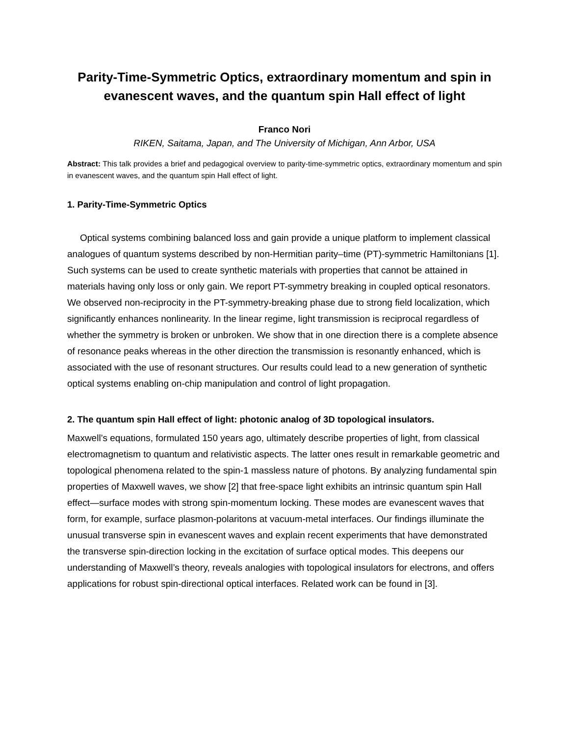Parity-Time-Symmetric Optics, extraordinary momentum and spin in evanescent waves, and the quantum spin Hall effect of light
Franco Nori
RIKEN, Saitama, Japan, and The University of Michigan, Ann Arbor, USA
Abstract: This talk provides a brief and pedagogical overview to parity-time-symmetric optics, extraordinary momentum and spin in evanescent waves, and the quantum spin Hall effect of light.
1. Parity-Time-Symmetric Optics
Optical systems combining balanced loss and gain provide a unique platform to implement classical analogues of quantum systems described by non-Hermitian parity–time (PT)-symmetric Hamiltonians [1]. Such systems can be used to create synthetic materials with properties that cannot be attained in materials having only loss or only gain. We report PT-symmetry breaking in coupled optical resonators. We observed non-reciprocity in the PT-symmetry-breaking phase due to strong field localization, which significantly enhances nonlinearity. In the linear regime, light transmission is reciprocal regardless of whether the symmetry is broken or unbroken. We show that in one direction there is a complete absence of resonance peaks whereas in the other direction the transmission is resonantly enhanced, which is associated with the use of resonant structures. Our results could lead to a new generation of synthetic optical systems enabling on-chip manipulation and control of light propagation.
2. The quantum spin Hall effect of light: photonic analog of 3D topological insulators.
Maxwell’s equations, formulated 150 years ago, ultimately describe properties of light, from classical electromagnetism to quantum and relativistic aspects. The latter ones result in remarkable geometric and topological phenomena related to the spin-1 massless nature of photons. By analyzing fundamental spin properties of Maxwell waves, we show [2] that free-space light exhibits an intrinsic quantum spin Hall effect—surface modes with strong spin-momentum locking. These modes are evanescent waves that form, for example, surface plasmon-polaritons at vacuum-metal interfaces. Our findings illuminate the unusual transverse spin in evanescent waves and explain recent experiments that have demonstrated the transverse spin-direction locking in the excitation of surface optical modes. This deepens our understanding of Maxwell’s theory, reveals analogies with topological insulators for electrons, and offers applications for robust spin-directional optical interfaces. Related work can be found in [3].